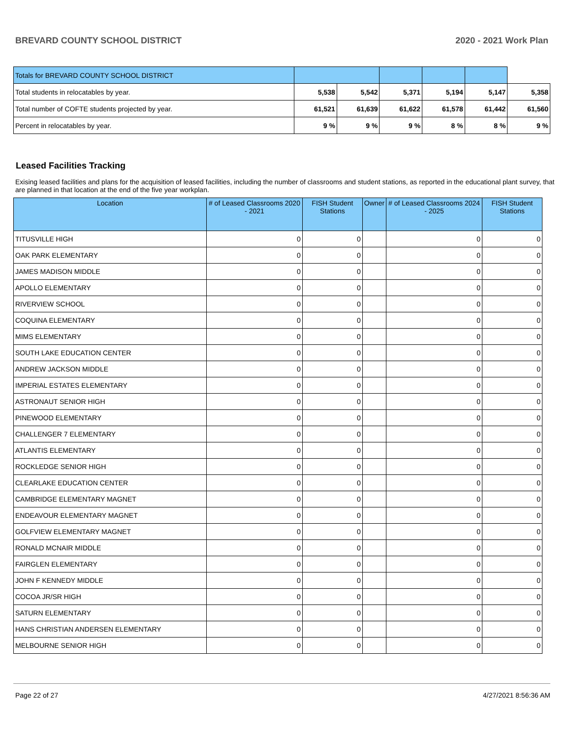BREVARD COUNTY SCHOOL DISTRICT 2020 - 2021 Work Plan
| Totals for BREVARD COUNTY SCHOOL DISTRICT | | | | | | |
| Total students in relocatables by year. | 5,538 | 5,542 | 5,371 | 5,194 | 5,147 | 5,358 |
| Total number of COFTE students projected by year. | 61,521 | 61,639 | 61,622 | 61,578 | 61,442 | 61,560 |
| Percent in relocatables by year. | 9 % | 9 % | 9 % | 8 % | 8 % | 9 % |
Leased Facilities Tracking
Exising leased facilities and plans for the acquisition of leased facilities, including the number of classrooms and student stations, as reported in the educational plant survey, that are planned in that location at the end of the five year workplan.
| Location | # of Leased Classrooms 2020 - 2021 | FISH Student Stations | Owner | # of Leased Classrooms 2024 - 2025 | FISH Student Stations |
| --- | --- | --- | --- | --- | --- |
| TITUSVILLE HIGH | 0 | 0 | | 0 | 0 |
| OAK PARK ELEMENTARY | 0 | 0 | | 0 | 0 |
| JAMES MADISON MIDDLE | 0 | 0 | | 0 | 0 |
| APOLLO ELEMENTARY | 0 | 0 | | 0 | 0 |
| RIVERVIEW SCHOOL | 0 | 0 | | 0 | 0 |
| COQUINA ELEMENTARY | 0 | 0 | | 0 | 0 |
| MIMS ELEMENTARY | 0 | 0 | | 0 | 0 |
| SOUTH LAKE EDUCATION CENTER | 0 | 0 | | 0 | 0 |
| ANDREW JACKSON MIDDLE | 0 | 0 | | 0 | 0 |
| IMPERIAL ESTATES ELEMENTARY | 0 | 0 | | 0 | 0 |
| ASTRONAUT SENIOR HIGH | 0 | 0 | | 0 | 0 |
| PINEWOOD ELEMENTARY | 0 | 0 | | 0 | 0 |
| CHALLENGER 7 ELEMENTARY | 0 | 0 | | 0 | 0 |
| ATLANTIS ELEMENTARY | 0 | 0 | | 0 | 0 |
| ROCKLEDGE SENIOR HIGH | 0 | 0 | | 0 | 0 |
| CLEARLAKE EDUCATION CENTER | 0 | 0 | | 0 | 0 |
| CAMBRIDGE ELEMENTARY MAGNET | 0 | 0 | | 0 | 0 |
| ENDEAVOUR ELEMENTARY MAGNET | 0 | 0 | | 0 | 0 |
| GOLFVIEW ELEMENTARY MAGNET | 0 | 0 | | 0 | 0 |
| RONALD MCNAIR MIDDLE | 0 | 0 | | 0 | 0 |
| FAIRGLEN ELEMENTARY | 0 | 0 | | 0 | 0 |
| JOHN F KENNEDY MIDDLE | 0 | 0 | | 0 | 0 |
| COCOA JR/SR HIGH | 0 | 0 | | 0 | 0 |
| SATURN ELEMENTARY | 0 | 0 | | 0 | 0 |
| HANS CHRISTIAN ANDERSEN ELEMENTARY | 0 | 0 | | 0 | 0 |
| MELBOURNE SENIOR HIGH | 0 | 0 | | 0 | 0 |
Page 22 of 27 4/27/2021 8:56:36 AM